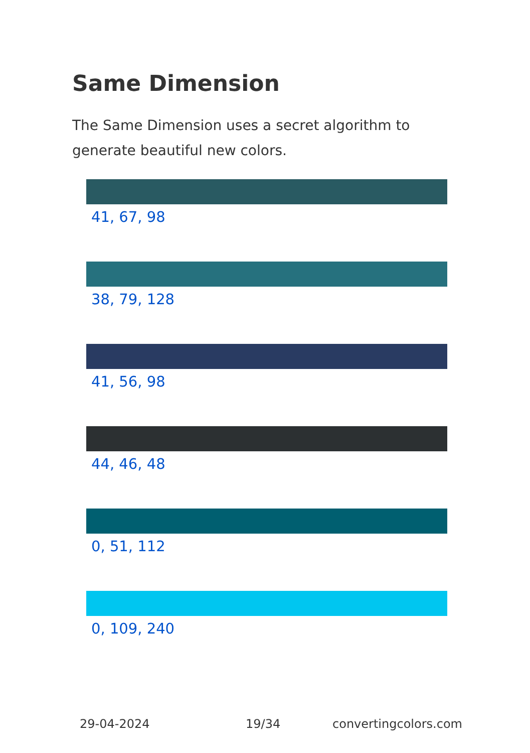Same Dimension
The Same Dimension uses a secret algorithm to generate beautiful new colors.
41, 67, 98
38, 79, 128
41, 56, 98
44, 46, 48
0, 51, 112
0, 109, 240
29-04-2024 19/34 convertingcolors.com